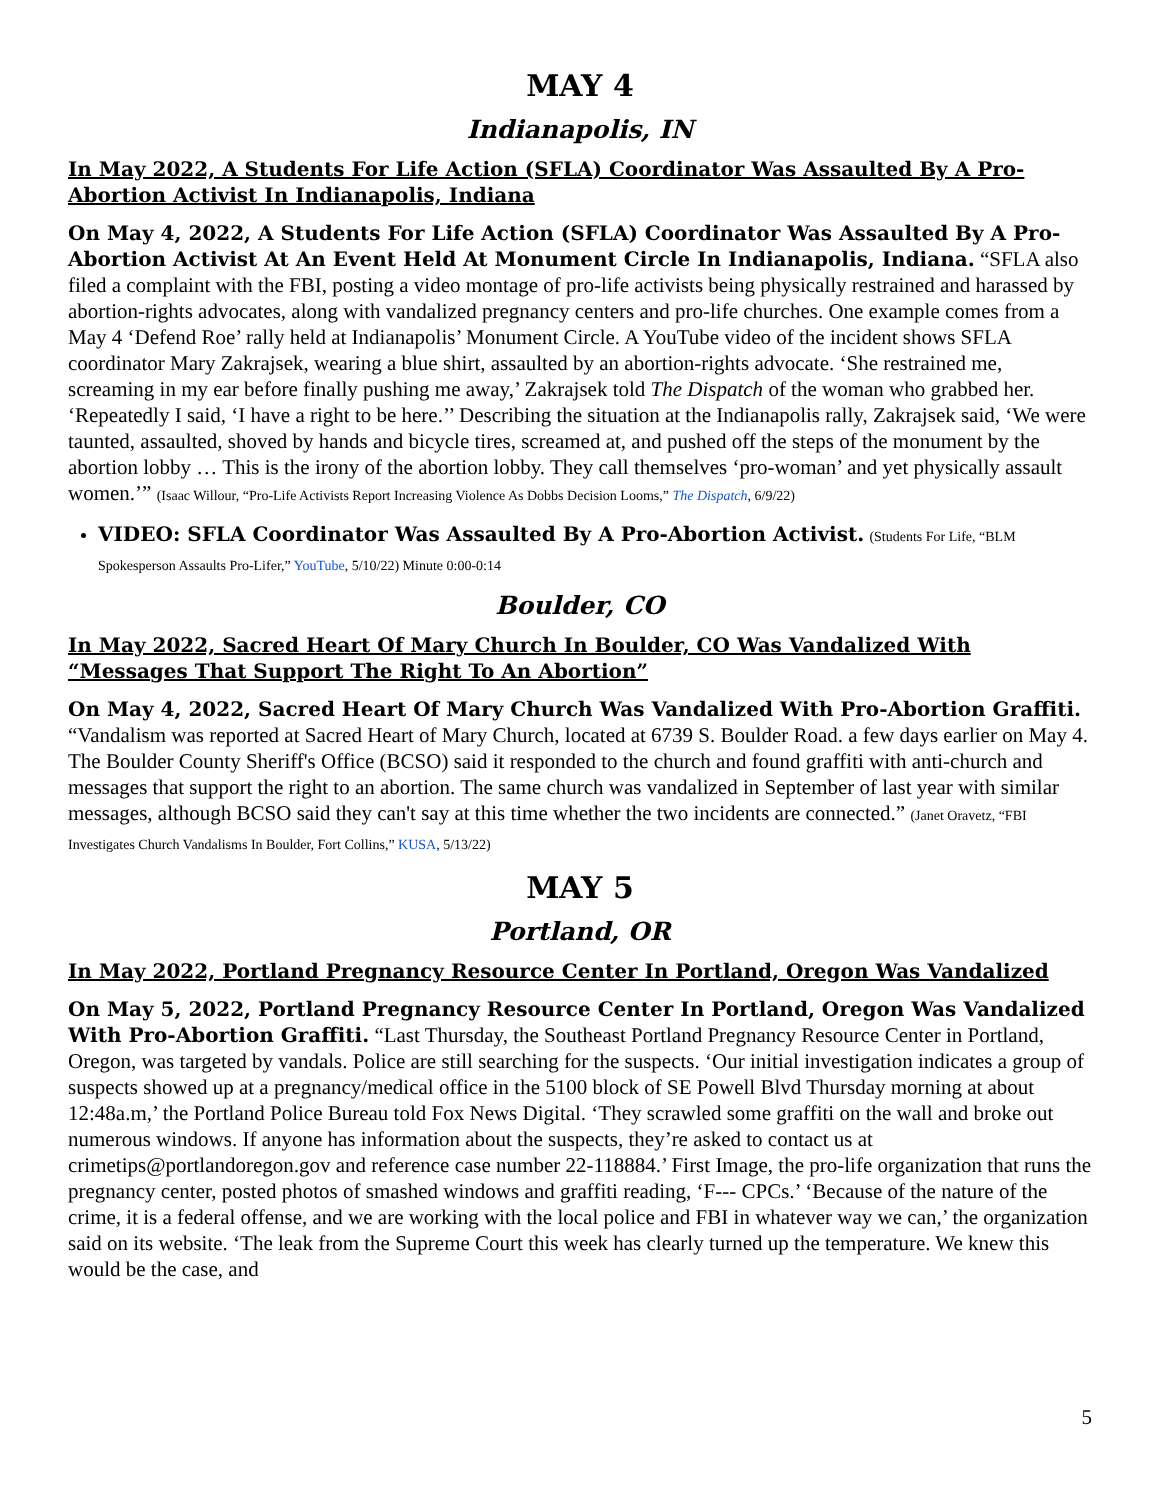MAY 4
Indianapolis, IN
In May 2022, A Students For Life Action (SFLA) Coordinator Was Assaulted By A Pro-Abortion Activist In Indianapolis, Indiana
On May 4, 2022, A Students For Life Action (SFLA) Coordinator Was Assaulted By A Pro-Abortion Activist At An Event Held At Monument Circle In Indianapolis, Indiana. “SFLA also filed a complaint with the FBI, posting a video montage of pro-life activists being physically restrained and harassed by abortion-rights advocates, along with vandalized pregnancy centers and pro-life churches. One example comes from a May 4 ‘Defend Roe’ rally held at Indianapolis’ Monument Circle. A YouTube video of the incident shows SFLA coordinator Mary Zakrajsek, wearing a blue shirt, assaulted by an abortion-rights advocate. ‘She restrained me, screaming in my ear before finally pushing me away,’ Zakrajsek told The Dispatch of the woman who grabbed her. ‘Repeatedly I said, ‘I have a right to be here.’’ Describing the situation at the Indianapolis rally, Zakrajsek said, ‘We were taunted, assaulted, shoved by hands and bicycle tires, screamed at, and pushed off the steps of the monument by the abortion lobby … This is the irony of the abortion lobby. They call themselves ‘pro-woman’ and yet physically assault women.’” (Isaac Willour, “Pro-Life Activists Report Increasing Violence As Dobbs Decision Looms,” The Dispatch, 6/9/22)
VIDEO: SFLA Coordinator Was Assaulted By A Pro-Abortion Activist. (Students For Life, “BLM Spokesperson Assaults Pro-Lifer,” YouTube, 5/10/22) Minute 0:00-0:14
Boulder, CO
In May 2022, Sacred Heart Of Mary Church In Boulder, CO Was Vandalized With “Messages That Support The Right To An Abortion”
On May 4, 2022, Sacred Heart Of Mary Church Was Vandalized With Pro-Abortion Graffiti. “Vandalism was reported at Sacred Heart of Mary Church, located at 6739 S. Boulder Road. a few days earlier on May 4. The Boulder County Sheriff's Office (BCSO) said it responded to the church and found graffiti with anti-church and messages that support the right to an abortion. The same church was vandalized in September of last year with similar messages, although BCSO said they can't say at this time whether the two incidents are connected.” (Janet Oravetz, “FBI Investigates Church Vandalisms In Boulder, Fort Collins,” KUSA, 5/13/22)
MAY 5
Portland, OR
In May 2022, Portland Pregnancy Resource Center In Portland, Oregon Was Vandalized
On May 5, 2022, Portland Pregnancy Resource Center In Portland, Oregon Was Vandalized With Pro-Abortion Graffiti. “Last Thursday, the Southeast Portland Pregnancy Resource Center in Portland, Oregon, was targeted by vandals. Police are still searching for the suspects. ‘Our initial investigation indicates a group of suspects showed up at a pregnancy/medical office in the 5100 block of SE Powell Blvd Thursday morning at about 12:48a.m,’ the Portland Police Bureau told Fox News Digital. ‘They scrawled some graffiti on the wall and broke out numerous windows. If anyone has information about the suspects, they’re asked to contact us at crimetips@portlandoregon.gov and reference case number 22-118884.’ First Image, the pro-life organization that runs the pregnancy center, posted photos of smashed windows and graffiti reading, ‘F--- CPCs.’ ‘Because of the nature of the crime, it is a federal offense, and we are working with the local police and FBI in whatever way we can,’ the organization said on its website. ‘The leak from the Supreme Court this week has clearly turned up the temperature. We knew this would be the case, and
5